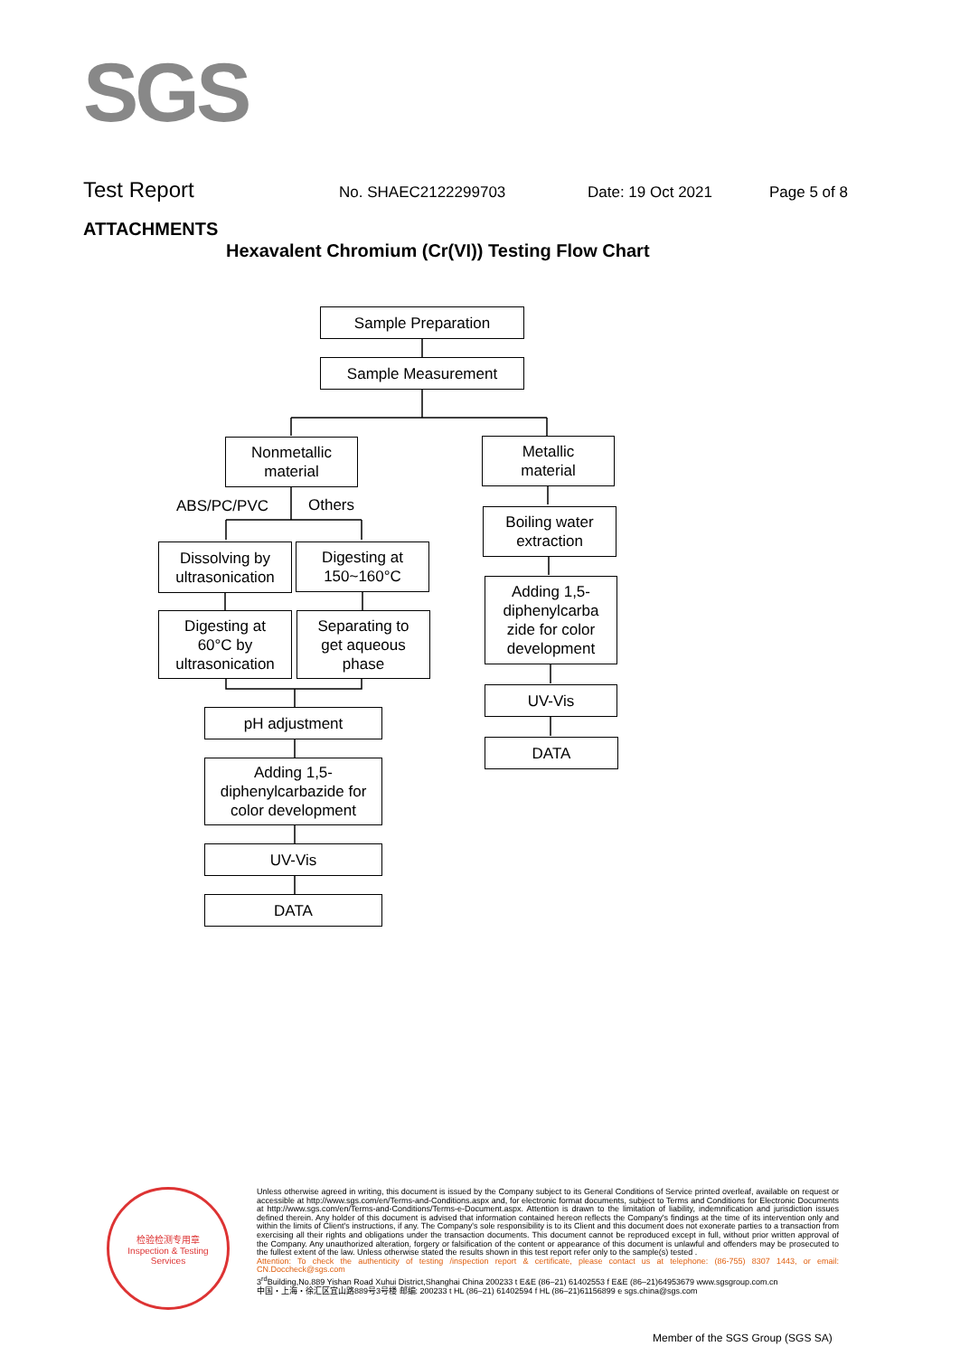SGS
Test Report No. SHAEC2122299703 Date: 19 Oct 2021 Page 5 of 8
ATTACHMENTS
Hexavalent Chromium (Cr(VI)) Testing Flow Chart
Sample Preparation
Sample Measurement
Nonmetallic
material
Metallic
material
ABS/PC/PVC Others
Boiling water
extraction
Dissolving by
ultrasonication
Digesting at
150~160°C
Adding 1,5-
diphenylcarba
zide for color
development
Digesting at
60°C by
ultrasonication
Separating to
get aqueous
phase
UV-Vis
pH adjustment
DATA
Adding 1,5-
diphenylcarbazide for
color development
UV-Vis
DATA
检验检测专用章
Inspection & Testing Services
Unless otherwise agreed in writing, this document is issued by the Company subject to its General Conditions of Service printed overleaf, available on request or accessible at http://www.sgs.com/en/Terms-and-Conditions.aspx and, for electronic format documents, subject to Terms and Conditions for Electronic Documents at http://www.sgs.com/en/Terms-and-Conditions/Terms-e-Document.aspx. Attention is drawn to the limitation of liability, indemnification and jurisdiction issues defined therein. Any holder of this document is advised that information contained hereon reflects the Company's findings at the time of its intervention only and within the limits of Client's instructions, if any. The Company's sole responsibility is to its Client and this document does not exonerate parties to a transaction from exercising all their rights and obligations under the transaction documents. This document cannot be reproduced except in full, without prior written approval of the Company. Any unauthorized alteration, forgery or falsification of the content or appearance of this document is unlawful and offenders may be prosecuted to the fullest extent of the law. Unless otherwise stated the results shown in this test report refer only to the sample(s) tested .
Attention: To check the authenticity of testing /inspection report & certificate, please contact us at telephone: (86-755) 8307 1443, or email: CN.Doccheck@sgs.com
3<sup>rd</sup>Building,No.889 Yishan Road Xuhui District,Shanghai China 200233 t E&E (86–21) 61402553 f E&E (86–21)64953679 www.sgsgroup.com.cn
中国・上海・徐汇区宜山路889号3号楼 邮编: 200233 t HL (86–21) 61402594 f HL (86–21)61156899 e sgs.china@sgs.com
Member of the SGS Group (SGS SA)